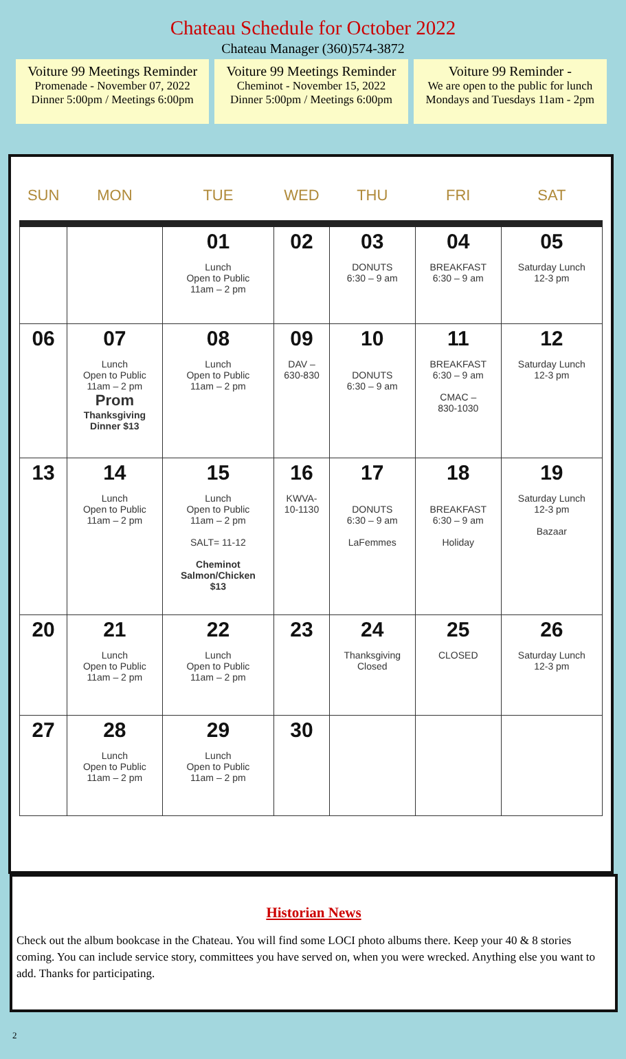Chateau Schedule for October 2022
Chateau Manager (360)574-3872
Voiture 99 Meetings Reminder
Promenade - November 07, 2022
Dinner 5:00pm / Meetings 6:00pm
Voiture 99 Meetings Reminder
Cheminot - November 15, 2022
Dinner 5:00pm / Meetings 6:00pm
Voiture 99 Reminder -
We are open to the public for lunch
Mondays and Tuesdays 11am - 2pm
| SUN | MON | TUE | WED | THU | FRI | SAT |
| --- | --- | --- | --- | --- | --- | --- |
| | | 01 Lunch Open to Public 11am – 2 pm | 02 | 03 DONUTS 6:30 – 9 am | 04 BREAKFAST 6:30 – 9 am | 05 Saturday Lunch 12-3 pm |
| 06 | 07 Lunch Open to Public 11am – 2 pm Prom Thanksgiving Dinner $13 | 08 Lunch Open to Public 11am – 2 pm | 09 DAV – 630-830 | 10 DONUTS 6:30 – 9 am | 11 BREAKFAST 6:30 – 9 am CMAC – 830-1030 | 12 Saturday Lunch 12-3 pm |
| 13 | 14 Lunch Open to Public 11am – 2 pm | 15 Lunch Open to Public 11am – 2 pm SALT= 11-12 Cheminot Salmon/Chicken $13 | 16 KWVA- 10-1130 | 17 DONUTS 6:30 – 9 am LaFemmes | 18 BREAKFAST 6:30 – 9 am Holiday | 19 Saturday Lunch 12-3 pm Bazaar |
| 20 | 21 Lunch Open to Public 11am – 2 pm | 22 Lunch Open to Public 11am – 2 pm | 23 | 24 Thanksgiving Closed | 25 CLOSED | 26 Saturday Lunch 12-3 pm |
| 27 | 28 Lunch Open to Public 11am – 2 pm | 29 Lunch Open to Public 11am – 2 pm | 30 | | | |
Historian News
Check out the album bookcase in the Chateau. You will find some LOCI photo albums there. Keep your 40 & 8 stories coming. You can include service story, committees you have served on, when you were wrecked. Anything else you want to add. Thanks for participating.
2